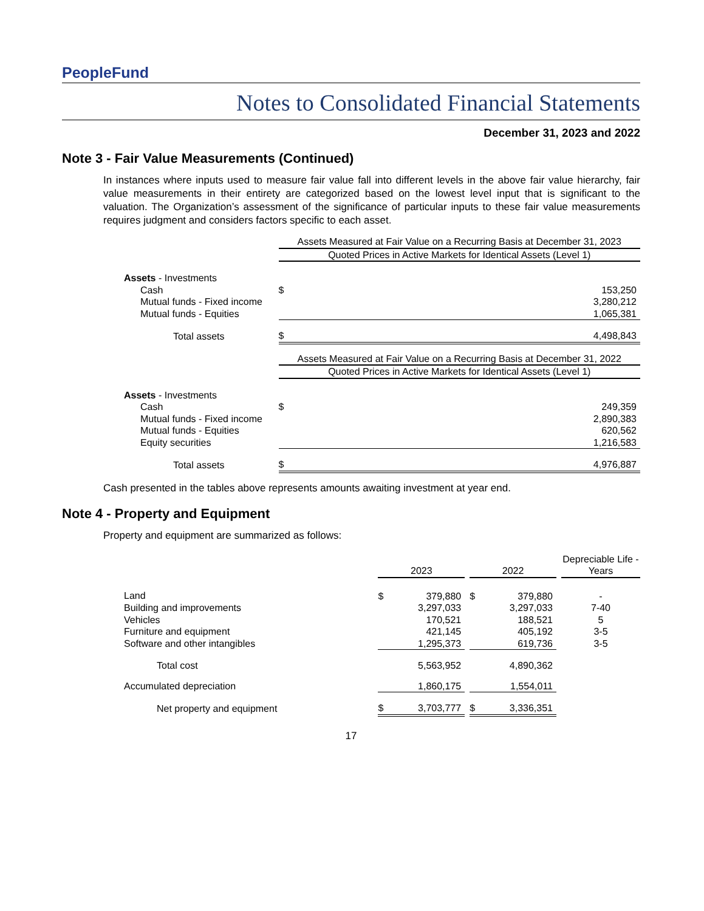PeopleFund
Notes to Consolidated Financial Statements
December 31, 2023 and 2022
Note 3 - Fair Value Measurements (Continued)
In instances where inputs used to measure fair value fall into different levels in the above fair value hierarchy, fair value measurements in their entirety are categorized based on the lowest level input that is significant to the valuation. The Organization’s assessment of the significance of particular inputs to these fair value measurements requires judgment and considers factors specific to each asset.
| | Assets Measured at Fair Value on a Recurring Basis at December 31, 2023 | |
| | Quoted Prices in Active Markets for Identical Assets (Level 1) | |
| Assets - Investments | | |
| Cash | $ | 153,250 |
| Mutual funds - Fixed income | | 3,280,212 |
| Mutual funds - Equities | | 1,065,381 |
| Total assets | $ | 4,498,843 |
| | Assets Measured at Fair Value on a Recurring Basis at December 31, 2022 | |
| | Quoted Prices in Active Markets for Identical Assets (Level 1) | |
| Assets - Investments | | |
| Cash | $ | 249,359 |
| Mutual funds - Fixed income | | 2,890,383 |
| Mutual funds - Equities | | 620,562 |
| Equity securities | | 1,216,583 |
| Total assets | $ | 4,976,887 |
Cash presented in the tables above represents amounts awaiting investment at year end.
Note 4 - Property and Equipment
Property and equipment are summarized as follows:
| | 2023 | | | 2022 | | | Depreciable Life - Years |
| Land | $ | 379,880 | | $ | 379,880 | | - |
| Building and improvements | | 3,297,033 | | | 3,297,033 | | 7-40 |
| Vehicles | | 170,521 | | | 188,521 | | 5 |
| Furniture and equipment | | 421,145 | | | 405,192 | | 3-5 |
| Software and other intangibles | | 1,295,373 | | | 619,736 | | 3-5 |
| Total cost | | 5,563,952 | | | 4,890,362 | | |
| Accumulated depreciation | | 1,860,175 | | | 1,554,011 | | |
| Net property and equipment | $ | 3,703,777 | | $ | 3,336,351 | | |
17